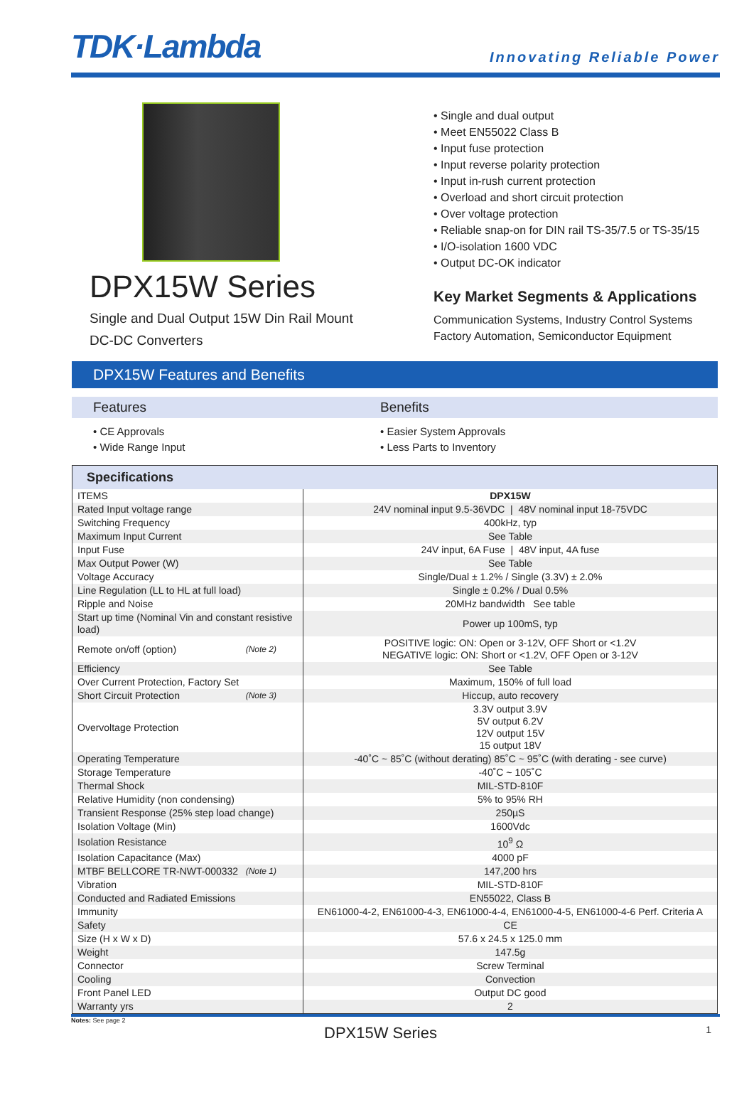TDK·Lambda
Innovating Reliable Power
DPX15W Series
Single and Dual Output 15W Din Rail Mount
DC-DC Converters
• Single and dual output
• Meet EN55022 Class B
• Input fuse protection
• Input reverse polarity protection
• Input in-rush current protection
• Overload and short circuit protection
• Over voltage protection
• Reliable snap-on for DIN rail TS-35/7.5 or TS-35/15
• I/O-isolation 1600 VDC
• Output DC-OK indicator
Key Market Segments & Applications
Communication Systems, Industry Control Systems
Factory Automation, Semiconductor Equipment
DPX15W Features and Benefits
Features Benefits
• CE Approvals
• Wide Range Input
• Easier System Approvals
• Less Parts to Inventory
Specifications
| ITEMS | DPX15W |
| Rated Input voltage range | 24V nominal input 9.5-36VDC / 48V nominal input 18-75VDC |
| Switching Frequency | 400kHz, typ |
| Maximum Input Current | See Table |
| Input Fuse | 24V input, 6A Fuse / 48V input, 4A fuse |
| Max Output Power (W) | See Table |
| Voltage Accuracy | Single/Dual ± 1.2% / Single (3.3V) ± 2.0% |
| Line Regulation (LL to HL at full load) | Single ± 0.2% / Dual 0.5% |
| Ripple and Noise | 20MHz bandwidth See table |
| Start up time (Nominal Vin and constant resistive load) | Power up 100mS, typ |
| Remote on/off (option) (Note 2) | POSITIVE logic: ON: Open or 3-12V, OFF Short or <1.2V NEGATIVE logic: ON: Short or <1.2V, OFF Open or 3-12V |
| Efficiency | See Table |
| Over Current Protection, Factory Set | Maximum, 150% of full load |
| Short Circuit Protection (Note 3) | Hiccup, auto recovery |
| Overvoltage Protection | 3.3V output 3.9V 5V output 6.2V 12V output 15V 15 output 18V |
| Operating Temperature | -40˚C ~ 85˚C (without derating) 85˚C ~ 95˚C (with derating - see curve) |
| Storage Temperature | -40˚C ~ 105˚C |
| Thermal Shock | MIL-STD-810F |
| Relative Humidity (non condensing) | 5% to 95% RH |
| Transient Response (25% step load change) | 250µS |
| Isolation Voltage (Min) | 1600Vdc |
| Isolation Resistance | 10<sup>9</sup> Ω |
| Isolation Capacitance (Max) | 4000 pF |
| MTBF BELLCORE TR-NWT-000332 (Note 1) | 147,200 hrs |
| Vibration | MIL-STD-810F |
| Conducted and Radiated Emissions | EN55022, Class B |
| Immunity | EN61000-4-2, EN61000-4-3, EN61000-4-4, EN61000-4-5, EN61000-4-6 Perf. Criteria A |
| Safety | CE |
| Size (H x W x D) | 57.6 x 24.5 x 125.0 mm |
| Weight | 147.5g |
| Connector | Screw Terminal |
| Cooling | Convection |
| Front Panel LED | Output DC good |
| Warranty yrs | 2 |
Notes: See page 2
DPX15W Series 1